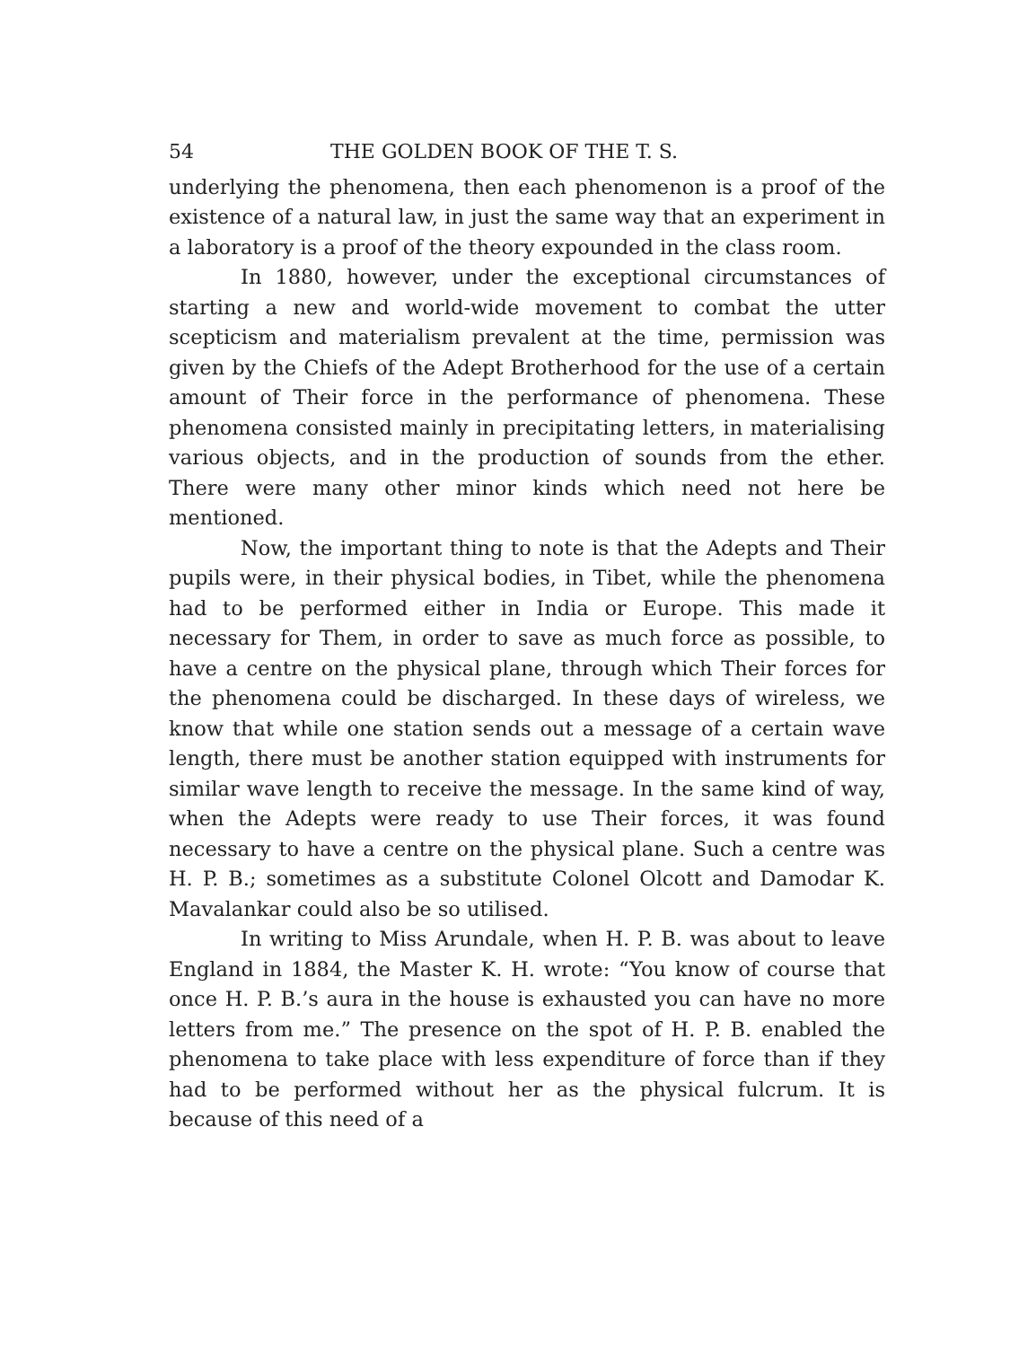54 THE GOLDEN BOOK OF THE T. S.
underlying the phenomena, then each phenomenon is a proof of the existence of a natural law, in just the same way that an experiment in a laboratory is a proof of the theory expounded in the class room.
In 1880, however, under the exceptional circumstances of starting a new and world-wide movement to combat the utter scepticism and materialism prevalent at the time, permission was given by the Chiefs of the Adept Brotherhood for the use of a certain amount of Their force in the performance of phenomena. These phenomena consisted mainly in precipitating letters, in materialising various objects, and in the production of sounds from the ether. There were many other minor kinds which need not here be mentioned.
Now, the important thing to note is that the Adepts and Their pupils were, in their physical bodies, in Tibet, while the phenomena had to be performed either in India or Europe. This made it necessary for Them, in order to save as much force as possible, to have a centre on the physical plane, through which Their forces for the phenomena could be discharged. In these days of wireless, we know that while one station sends out a message of a certain wave length, there must be another station equipped with instruments for similar wave length to receive the message. In the same kind of way, when the Adepts were ready to use Their forces, it was found necessary to have a centre on the physical plane. Such a centre was H. P. B.; sometimes as a substitute Colonel Olcott and Damodar K. Mavalankar could also be so utilised.
In writing to Miss Arundale, when H. P. B. was about to leave England in 1884, the Master K. H. wrote: “You know of course that once H. P. B.’s aura in the house is exhausted you can have no more letters from me.” The presence on the spot of H. P. B. enabled the phenomena to take place with less expenditure of force than if they had to be performed without her as the physical fulcrum. It is because of this need of a